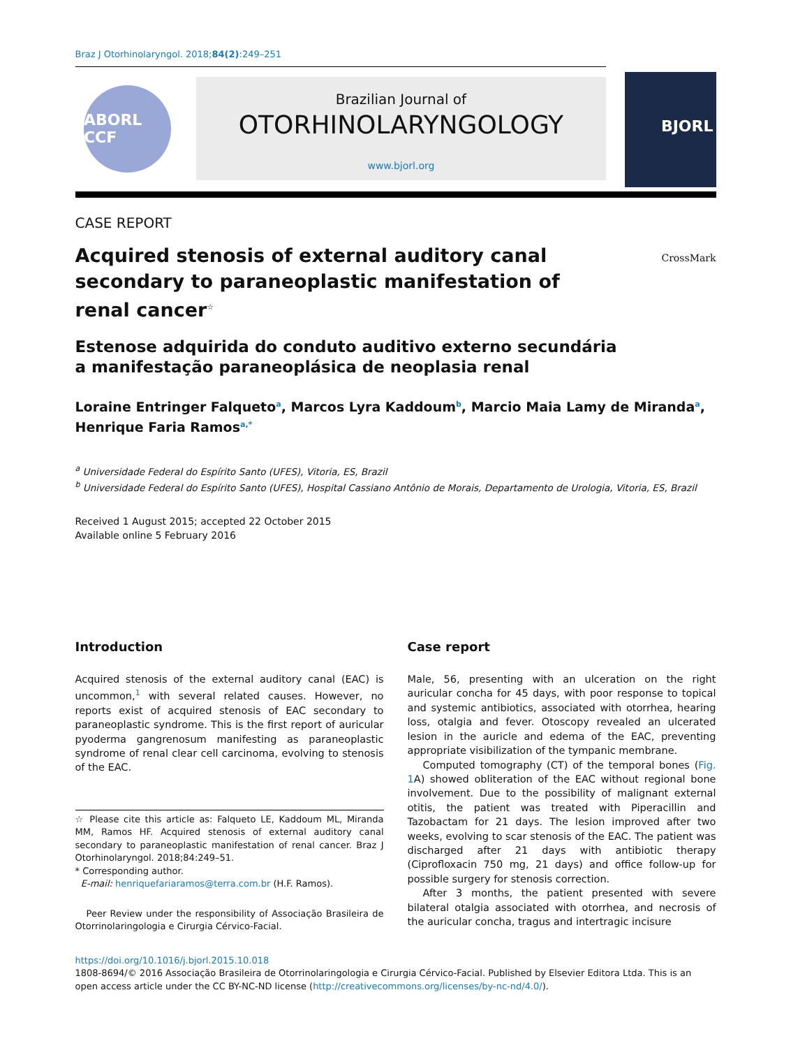Braz J Otorhinolaryngol. 2018;84(2):249–251
ABORL CCF
Brazilian Journal of
OTORHINOLARYNGOLOGY
www.bjorl.org
BJORL
CASE REPORT
Acquired stenosis of external auditory canal secondary to paraneoplastic manifestation of renal cancer<sup>☆</sup>
CrossMark
Estenose adquirida do conduto auditivo externo secundária
a manifestação paraneoplásica de neoplasia renal
Loraine Entringer Falqueto<sup>a</sup>, Marcos Lyra Kaddoum<sup>b</sup>, Marcio Maia Lamy de Miranda<sup>a</sup>, Henrique Faria Ramos<sup>a,*</sup>
<sup>a</sup> Universidade Federal do Espírito Santo (UFES), Vitoria, ES, Brazil
<sup>b</sup> Universidade Federal do Espírito Santo (UFES), Hospital Cassiano Antônio de Morais, Departamento de Urologia, Vitoria, ES, Brazil
Received 1 August 2015; accepted 22 October 2015
Available online 5 February 2016
Introduction
Acquired stenosis of the external auditory canal (EAC) is uncommon,<sup>1</sup> with several related causes. However, no reports exist of acquired stenosis of EAC secondary to paraneoplastic syndrome. This is the first report of auricular pyoderma gangrenosum manifesting as paraneoplastic syndrome of renal clear cell carcinoma, evolving to stenosis of the EAC.
☆ Please cite this article as: Falqueto LE, Kaddoum ML, Miranda MM, Ramos HF. Acquired stenosis of external auditory canal secondary to paraneoplastic manifestation of renal cancer. Braz J Otorhinolaryngol. 2018;84:249–51.
* Corresponding author.
E-mail: henriquefariaramos@terra.com.br (H.F. Ramos).
Peer Review under the responsibility of Associação Brasileira de Otorrinolaringologia e Cirurgia Cérvico-Facial.
Case report
Male, 56, presenting with an ulceration on the right auricular concha for 45 days, with poor response to topical and systemic antibiotics, associated with otorrhea, hearing loss, otalgia and fever. Otoscopy revealed an ulcerated lesion in the auricle and edema of the EAC, preventing appropriate visibilization of the tympanic membrane.
Computed tomography (CT) of the temporal bones (Fig. 1 A) showed obliteration of the EAC without regional bone involvement. Due to the possibility of malignant external otitis, the patient was treated with Piperacillin and Tazobactam for 21 days. The lesion improved after two weeks, evolving to scar stenosis of the EAC. The patient was discharged after 21 days with antibiotic therapy (Ciprofloxacin 750 mg, 21 days) and office follow-up for possible surgery for stenosis correction.
After 3 months, the patient presented with severe bilateral otalgia associated with otorrhea, and necrosis of the auricular concha, tragus and intertragic incisure
https://doi.org/10.1016/j.bjorl.2015.10.018
1808-8694/© 2016 Associação Brasileira de Otorrinolaringologia e Cirurgia Cérvico-Facial. Published by Elsevier Editora Ltda. This is an open access article under the CC BY-NC-ND license (http://creativecommons.org/licenses/by-nc-nd/4.0/).